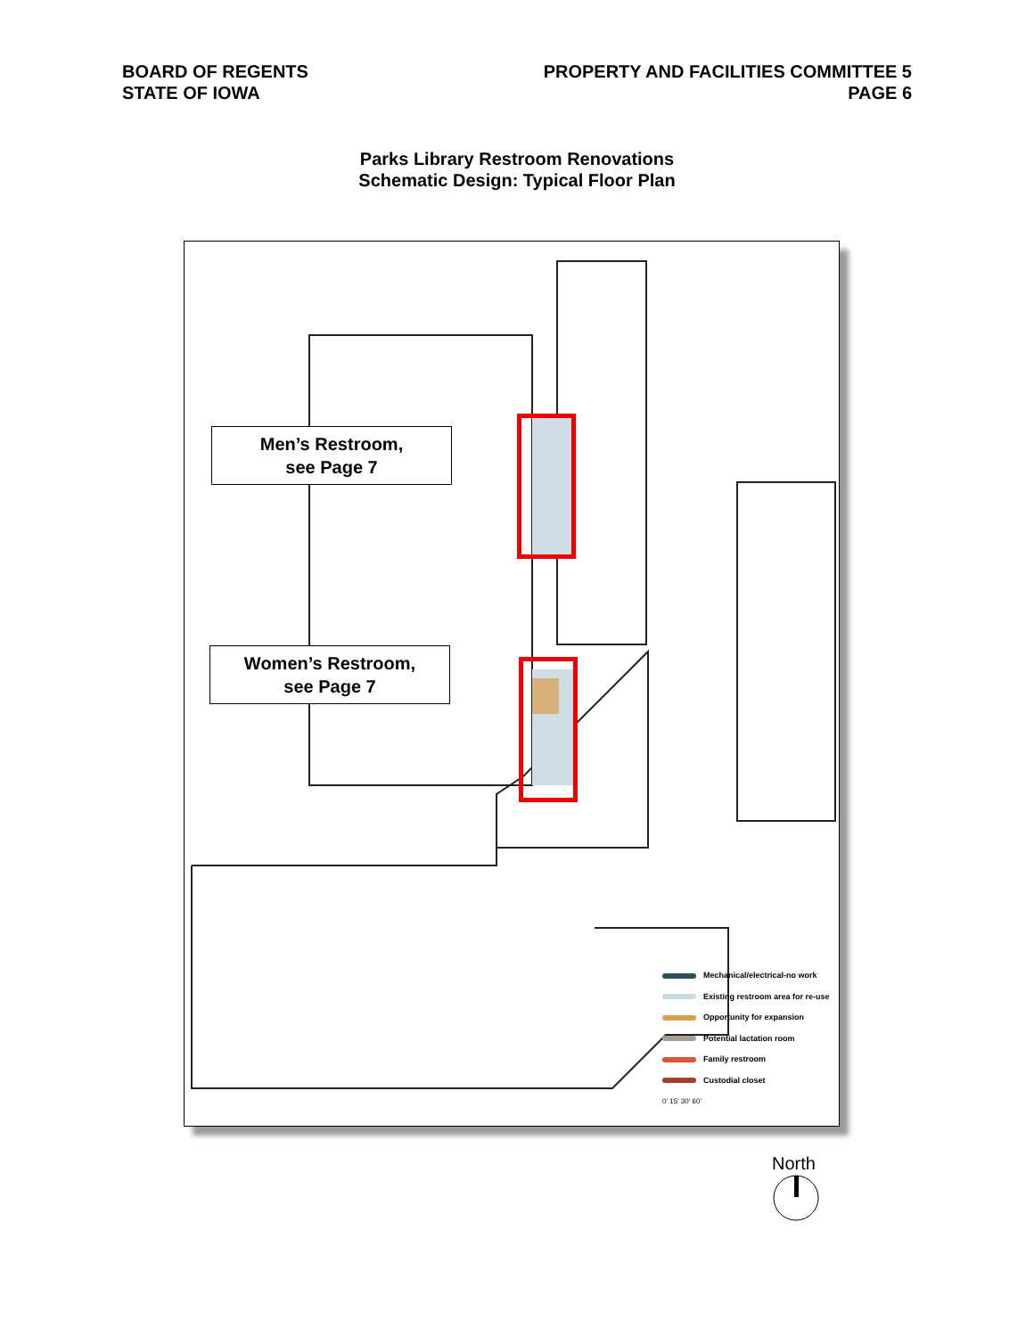BOARD OF REGENTS
STATE OF IOWA
PROPERTY AND FACILITIES COMMITTEE 5
PAGE 6
Parks Library Restroom Renovations
Schematic Design: Typical Floor Plan
Men’s Restroom,
see Page 7
Women’s Restroom,
see Page 7
Mechanical/electrical-no work
Existing restroom area for re-use
Opportunity for expansion
Potential lactation room
Family restroom
Custodial closet
0' 15' 30' 60'
North